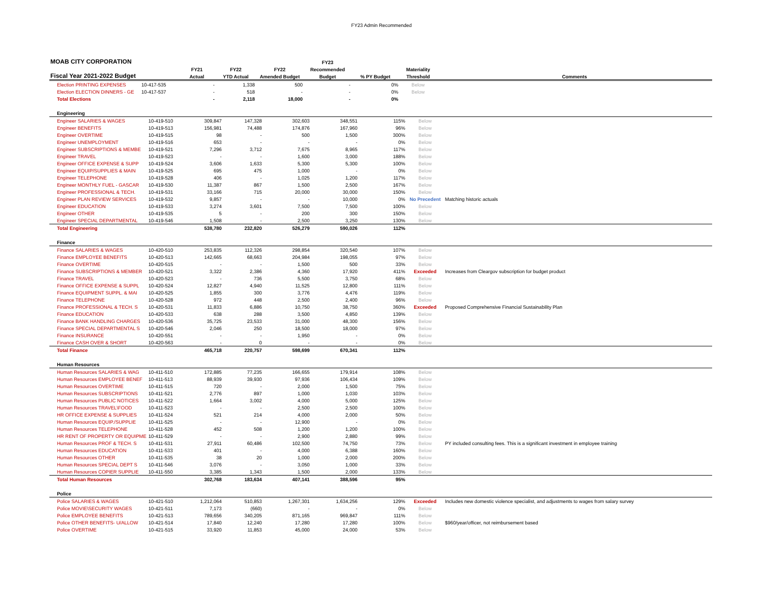FY23 Admin Recommended
| MOAB CITY CORPORATION | | | | | FY23 | | | |
| --- | --- | --- | --- | --- | --- | --- | --- | --- |
| | | FY21 | FY22 | FY22 | Recommended | | Materiality | |
| Fiscal Year 2021-2022 Budget | | Actual | YTD Actual | Amended Budget | Budget | % PY Budget | Threshold | Comments |
| Election PRINTING EXPENSES | 10-417-535 | - | 1,338 | 500 | - | 0% | Below | |
| Election ELECTION DINNERS - GE | 10-417-537 | - | 518 | - | - | 0% | Below | |
| Total Elections | | - | 2,118 | 18,000 | - | 0% | | |
| Engineering | | | | | | | | |
| Engineer SALARIES & WAGES | 10-419-510 | 309,847 | 147,328 | 302,603 | 348,551 | 115% | Below | |
| Engineer BENEFITS | 10-419-513 | 156,981 | 74,488 | 174,876 | 167,960 | 96% | Below | |
| Engineer OVERTIME | 10-419-515 | 98 | - | 500 | 1,500 | 300% | Below | |
| Engineer UNEMPLOYMENT | 10-419-516 | 653 | - | - | - | 0% | Below | |
| Engineer SUBSCRIPTIONS & MEMBE | 10-419-521 | 7,296 | 3,712 | 7,675 | 8,965 | 117% | Below | |
| Engineer TRAVEL | 10-419-523 | - | - | 1,600 | 3,000 | 188% | Below | |
| Engineer OFFICE EXPENSE & SUPP | 10-419-524 | 3,606 | 1,633 | 5,300 | 5,300 | 100% | Below | |
| Engineer EQUIP/SUPPLIES & MAIN | 10-419-525 | 695 | 475 | 1,000 | - | 0% | Below | |
| Engineer TELEPHONE | 10-419-528 | 406 | - | 1,025 | 1,200 | 117% | Below | |
| Engineer MONTHLY FUEL - GASCAR | 10-419-530 | 11,387 | 867 | 1,500 | 2,500 | 167% | Below | |
| Engineer PROFESSIONAL & TECH. | 10-419-531 | 33,166 | 715 | 20,000 | 30,000 | 150% | Below | |
| Engineer PLAN REVIEW SERVICES | 10-419-532 | 9,857 | - | - | 10,000 | 0% | No Precedent | Matching historic actuals |
| Engineer EDUCATION | 10-419-533 | 3,274 | 3,601 | 7,500 | 7,500 | 100% | Below | |
| Engineer OTHER | 10-419-535 | 5 | - | 200 | 300 | 150% | Below | |
| Engineer SPECIAL DEPARTMENTAL | 10-419-546 | 1,508 | - | 2,500 | 3,250 | 130% | Below | |
| Total Engineering | | 538,780 | 232,820 | 526,279 | 590,026 | 112% | | |
| Finance | | | | | | | | |
| Finance SALARIES & WAGES | 10-420-510 | 253,835 | 112,326 | 298,854 | 320,540 | 107% | Below | |
| Finance EMPLOYEE BENEFITS | 10-420-513 | 142,665 | 68,663 | 204,984 | 198,055 | 97% | Below | |
| Finance OVERTIME | 10-420-515 | - | - | 1,500 | 500 | 33% | Below | |
| Finance SUBSCRIPTIONS & MEMBER | 10-420-521 | 3,322 | 2,386 | 4,360 | 17,920 | 411% | Exceeded | Increases from Cleargov subscription for budget product |
| Finance TRAVEL | 10-420-523 | - | 736 | 5,500 | 3,750 | 68% | Below | |
| Finance OFFICE EXPENSE & SUPPL | 10-420-524 | 12,827 | 4,940 | 11,525 | 12,800 | 111% | Below | |
| Finance EQUIPMENT SUPPL. & MAI | 10-420-525 | 1,855 | 300 | 3,776 | 4,476 | 119% | Below | |
| Finance TELEPHONE | 10-420-528 | 972 | 448 | 2,500 | 2,400 | 96% | Below | |
| Finance PROFESSIONAL & TECH. S | 10-420-531 | 11,833 | 6,886 | 10,750 | 38,750 | 360% | Exceeded | Proposed Comprehensive Financial Sustainability Plan |
| Finance EDUCATION | 10-420-533 | 638 | 288 | 3,500 | 4,850 | 139% | Below | |
| Finance BANK HANDLING CHARGES | 10-420-536 | 35,725 | 23,533 | 31,000 | 48,300 | 156% | Below | |
| Finance SPECIAL DEPARTMENTAL S | 10-420-546 | 2,046 | 250 | 18,500 | 18,000 | 97% | Below | |
| Finance INSURANCE | 10-420-551 | - | - | 1,950 | - | 0% | Below | |
| Finance CASH OVER & SHORT | 10-420-563 | - | 0 | - | - | 0% | Below | |
| Total Finance | | 465,718 | 220,757 | 598,699 | 670,341 | 112% | | |
| Human Resources | | | | | | | | |
| Human Resources SALARIES & WAG | 10-411-510 | 172,885 | 77,235 | 166,655 | 179,914 | 108% | Below | |
| Human Resources EMPLOYEE BENEF | 10-411-513 | 88,939 | 39,930 | 97,936 | 106,434 | 109% | Below | |
| Human Resources OVERTIME | 10-411-515 | 720 | - | 2,000 | 1,500 | 75% | Below | |
| Human Resources SUBSCRIPTIONS | 10-411-521 | 2,776 | 897 | 1,000 | 1,030 | 103% | Below | |
| Human Resources PUBLIC NOTICES | 10-411-522 | 1,664 | 3,002 | 4,000 | 5,000 | 125% | Below | |
| Human Resources TRAVEL\FOOD | 10-411-523 | - | - | 2,500 | 2,500 | 100% | Below | |
| HR OFFICE EXPENSE & SUPPLIES | 10-411-524 | 521 | 214 | 4,000 | 2,000 | 50% | Below | |
| Human Resources EQUIP./SUPPLIE | 10-411-525 | - | - | 12,900 | - | 0% | Below | |
| Human Resources TELEPHONE | 10-411-528 | 452 | 508 | 1,200 | 1,200 | 100% | Below | |
| HR RENT OF PROPERTY OR EQUIPME | 10-411-529 | - | - | 2,900 | 2,880 | 99% | Below | |
| Human Resources PROF & TECH. S | 10-411-531 | 27,911 | 60,486 | 102,500 | 74,750 | 73% | Below | PY included consulting fees. This is a significant investment in employee training |
| Human Resources EDUCATION | 10-411-533 | 401 | - | 4,000 | 6,388 | 160% | Below | |
| Human Resources OTHER | 10-411-535 | 38 | 20 | 1,000 | 2,000 | 200% | Below | |
| Human Resources SPECIAL DEPT S | 10-411-546 | 3,076 | - | 3,050 | 1,000 | 33% | Below | |
| Human Resources COPIER SUPPLIE | 10-411-550 | 3,385 | 1,343 | 1,500 | 2,000 | 133% | Below | |
| Total Human Resources | | 302,768 | 183,634 | 407,141 | 388,596 | 95% | | |
| Police | | | | | | | | |
| Police SALARIES & WAGES | 10-421-510 | 1,212,064 | 510,853 | 1,267,301 | 1,634,256 | 129% | Exceeded | Includes new domestic violence specialist, and adjustments to wages from salary survey |
| Police MOVIE\SECURITY WAGES | 10-421-511 | 7,173 | (660) | - | - | 0% | Below | |
| Police EMPLOYEE BENEFITS | 10-421-513 | 789,656 | 340,205 | 871,165 | 969,847 | 111% | Below | |
| Police OTHER BENEFITS- U/ALLOW | 10-421-514 | 17,840 | 12,240 | 17,280 | 17,280 | 100% | Below | $960/year/officer, not reimbursement based |
| Police OVERTIME | 10-421-515 | 33,920 | 11,853 | 45,000 | 24,000 | 53% | Below | |